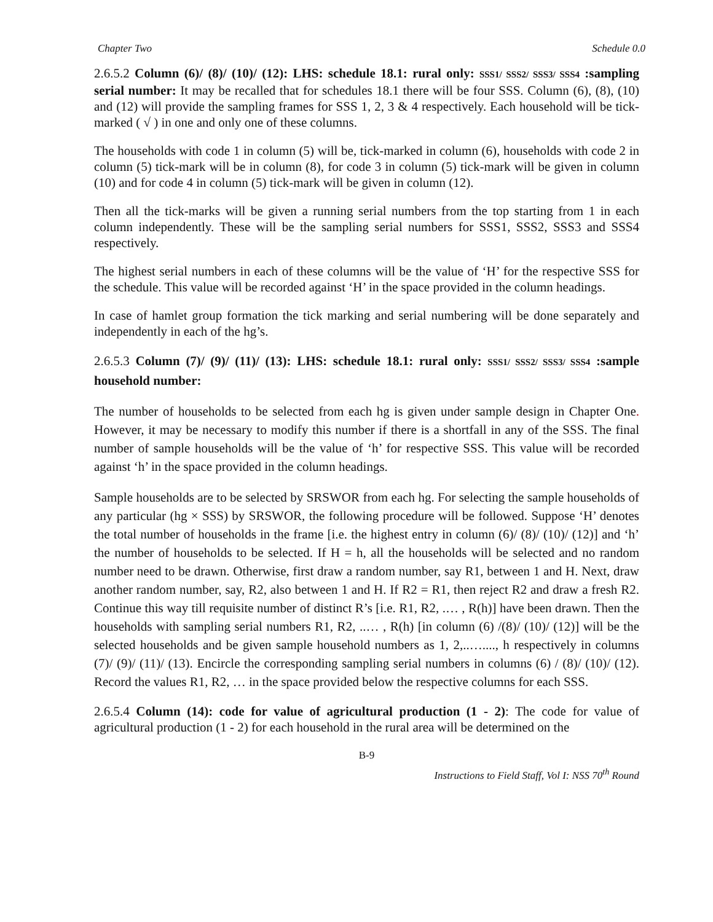Chapter Two Schedule 0.0
2.6.5.2 Column (6)/ (8)/ (10)/ (12): LHS: schedule 18.1: rural only: SSS1/ SSS2/ SSS3/ SSS4 :sampling serial number: It may be recalled that for schedules 18.1 there will be four SSS. Column (6), (8), (10) and (12) will provide the sampling frames for SSS 1, 2, 3 & 4 respectively. Each household will be tick-marked ( √ ) in one and only one of these columns.
The households with code 1 in column (5) will be, tick-marked in column (6), households with code 2 in column (5) tick-mark will be in column (8), for code 3 in column (5) tick-mark will be given in column (10) and for code 4 in column (5) tick-mark will be given in column (12).
Then all the tick-marks will be given a running serial numbers from the top starting from 1 in each column independently. These will be the sampling serial numbers for SSS1, SSS2, SSS3 and SSS4 respectively.
The highest serial numbers in each of these columns will be the value of ‘H’ for the respective SSS for the schedule. This value will be recorded against ‘H’ in the space provided in the column headings.
In case of hamlet group formation the tick marking and serial numbering will be done separately and independently in each of the hg’s.
2.6.5.3 Column (7)/ (9)/ (11)/ (13): LHS: schedule 18.1: rural only: SSS1/ SSS2/ SSS3/ SSS4 :sample household number:
The number of households to be selected from each hg is given under sample design in Chapter One. However, it may be necessary to modify this number if there is a shortfall in any of the SSS. The final number of sample households will be the value of ‘h’ for respective SSS. This value will be recorded against ‘h’ in the space provided in the column headings.
Sample households are to be selected by SRSWOR from each hg. For selecting the sample households of any particular (hg × SSS) by SRSWOR, the following procedure will be followed. Suppose ‘H’ denotes the total number of households in the frame [i.e. the highest entry in column (6)/ (8)/ (10)/ (12)] and ‘h’ the number of households to be selected. If H = h, all the households will be selected and no random number need to be drawn. Otherwise, first draw a random number, say R1, between 1 and H. Next, draw another random number, say, R2, also between 1 and H. If R2 = R1, then reject R2 and draw a fresh R2. Continue this way till requisite number of distinct R’s [i.e. R1, R2, .… , R(h)] have been drawn. Then the households with sampling serial numbers R1, R2, ..… , R(h) [in column (6) /(8)/ (10)/ (12)] will be the selected households and be given sample household numbers as 1, 2,..…...., h respectively in columns (7)/ (9)/ (11)/ (13). Encircle the corresponding sampling serial numbers in columns (6) / (8)/ (10)/ (12). Record the values R1, R2, … in the space provided below the respective columns for each SSS.
2.6.5.4 Column (14): code for value of agricultural production (1 - 2): The code for value of agricultural production (1 - 2) for each household in the rural area will be determined on the
B-9
Instructions to Field Staff, Vol I: NSS 70<sup>th</sup> Round